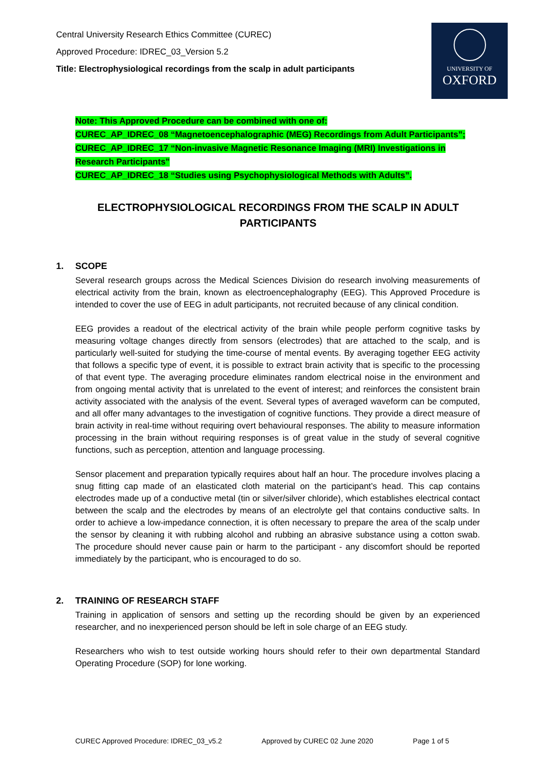Central University Research Ethics Committee (CUREC)
Approved Procedure: IDREC_03_Version 5.2
Title: Electrophysiological recordings from the scalp in adult participants
UNIVERSITY OF
OXFORD
Note: This Approved Procedure can be combined with one of:
CUREC_AP_IDREC_08 “Magnetoencephalographic (MEG) Recordings from Adult Participants”;
CUREC_AP_IDREC_17 “Non-invasive Magnetic Resonance Imaging (MRI) Investigations in Research Participants”
CUREC_AP_IDREC_18 “Studies using Psychophysiological Methods with Adults”.
ELECTROPHYSIOLOGICAL RECORDINGS FROM THE SCALP IN ADULT PARTICIPANTS
1. SCOPE
Several research groups across the Medical Sciences Division do research involving measurements of electrical activity from the brain, known as electroencephalography (EEG). This Approved Procedure is intended to cover the use of EEG in adult participants, not recruited because of any clinical condition.
EEG provides a readout of the electrical activity of the brain while people perform cognitive tasks by measuring voltage changes directly from sensors (electrodes) that are attached to the scalp, and is particularly well-suited for studying the time-course of mental events. By averaging together EEG activity that follows a specific type of event, it is possible to extract brain activity that is specific to the processing of that event type. The averaging procedure eliminates random electrical noise in the environment and from ongoing mental activity that is unrelated to the event of interest; and reinforces the consistent brain activity associated with the analysis of the event. Several types of averaged waveform can be computed, and all offer many advantages to the investigation of cognitive functions. They provide a direct measure of brain activity in real-time without requiring overt behavioural responses. The ability to measure information processing in the brain without requiring responses is of great value in the study of several cognitive functions, such as perception, attention and language processing.
Sensor placement and preparation typically requires about half an hour. The procedure involves placing a snug fitting cap made of an elasticated cloth material on the participant’s head. This cap contains electrodes made up of a conductive metal (tin or silver/silver chloride), which establishes electrical contact between the scalp and the electrodes by means of an electrolyte gel that contains conductive salts. In order to achieve a low-impedance connection, it is often necessary to prepare the area of the scalp under the sensor by cleaning it with rubbing alcohol and rubbing an abrasive substance using a cotton swab. The procedure should never cause pain or harm to the participant - any discomfort should be reported immediately by the participant, who is encouraged to do so.
2. TRAINING OF RESEARCH STAFF
Training in application of sensors and setting up the recording should be given by an experienced researcher, and no inexperienced person should be left in sole charge of an EEG study.
Researchers who wish to test outside working hours should refer to their own departmental Standard Operating Procedure (SOP) for lone working.
CUREC Approved Procedure: IDREC_03_v5.2 Approved by CUREC 02 June 2020 Page 1 of 5